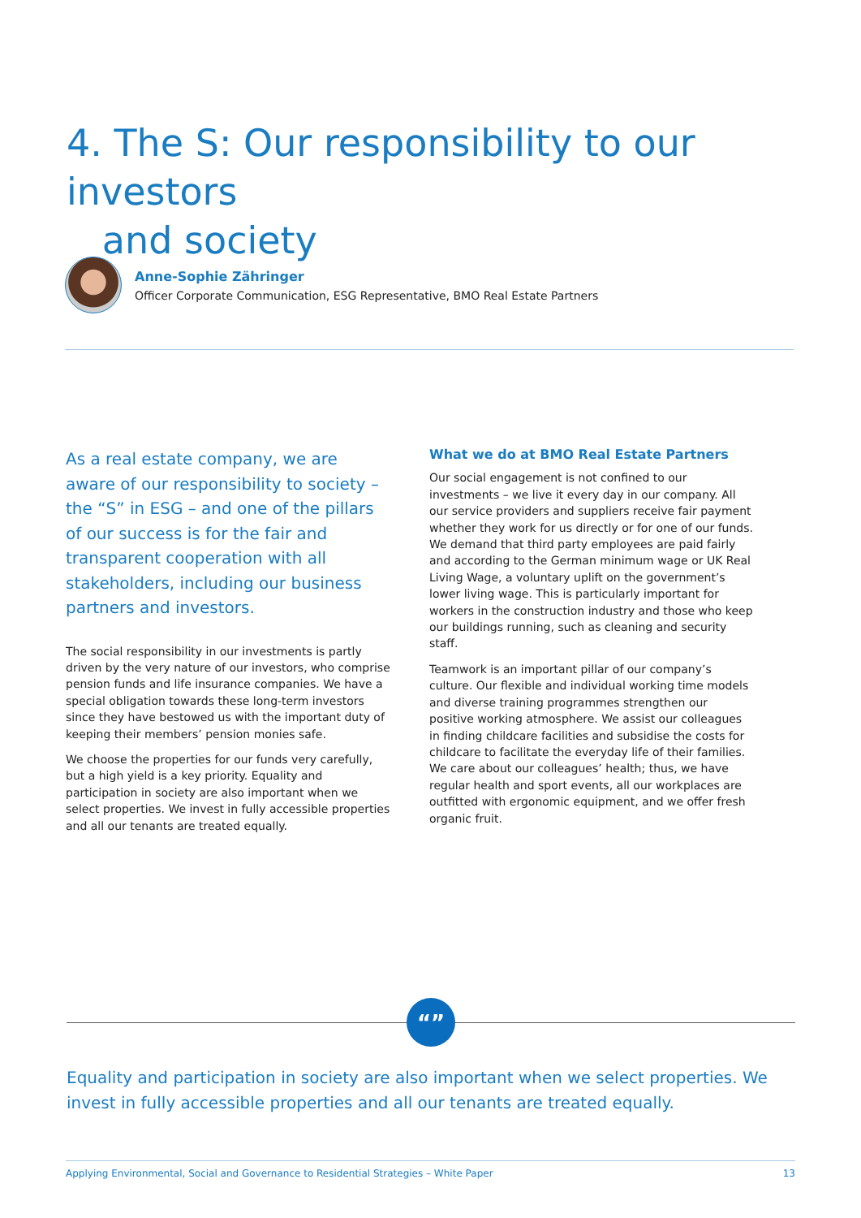4. The S: Our responsibility to our investors
and society
Anne-Sophie Zähringer
Officer Corporate Communication, ESG Representative, BMO Real Estate Partners
As a real estate company, we are aware of our responsibility to society – the “S” in ESG – and one of the pillars of our success is for the fair and transparent cooperation with all stakeholders, including our business partners and investors.
The social responsibility in our investments is partly driven by the very nature of our investors, who comprise pension funds and life insurance companies. We have a special obligation towards these long-term investors since they have bestowed us with the important duty of keeping their members’ pension monies safe.
We choose the properties for our funds very carefully, but a high yield is a key priority. Equality and participation in society are also important when we select properties. We invest in fully accessible properties and all our tenants are treated equally.
What we do at BMO Real Estate Partners
Our social engagement is not confined to our investments – we live it every day in our company. All our service providers and suppliers receive fair payment whether they work for us directly or for one of our funds. We demand that third party employees are paid fairly and according to the German minimum wage or UK Real Living Wage, a voluntary uplift on the government’s lower living wage. This is particularly important for workers in the construction industry and those who keep our buildings running, such as cleaning and security staff.
Teamwork is an important pillar of our company’s culture. Our flexible and individual working time models and diverse training programmes strengthen our positive working atmosphere. We assist our colleagues in finding childcare facilities and subsidise the costs for childcare to facilitate the everyday life of their families. We care about our colleagues’ health; thus, we have regular health and sport events, all our workplaces are outfitted with ergonomic equipment, and we offer fresh organic fruit.
“”
Equality and participation in society are also important when we select properties. We invest in fully accessible properties and all our tenants are treated equally.
Applying Environmental, Social and Governance to Residential Strategies – White Paper 13